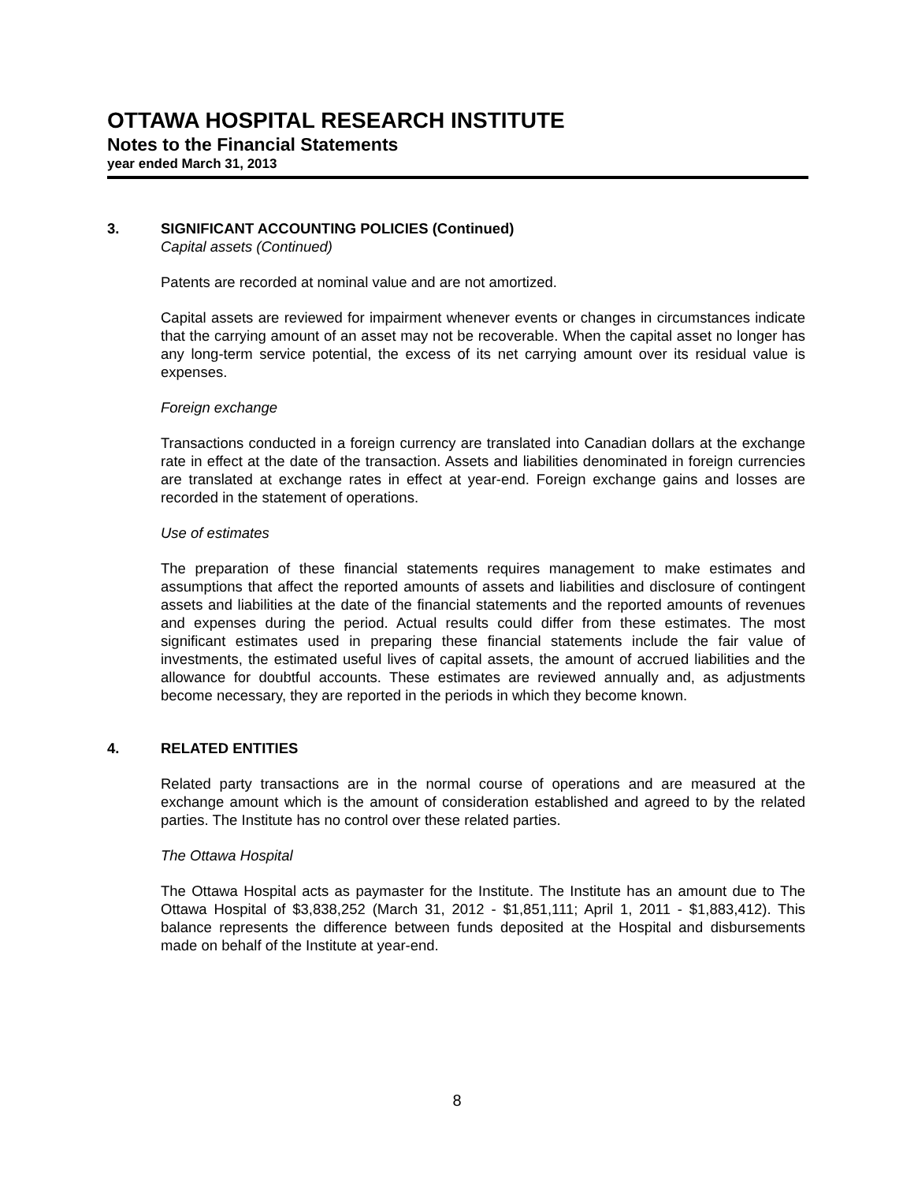OTTAWA HOSPITAL RESEARCH INSTITUTE
Notes to the Financial Statements
year ended March 31, 2013
3. SIGNIFICANT ACCOUNTING POLICIES (Continued)
Capital assets (Continued)
Patents are recorded at nominal value and are not amortized.
Capital assets are reviewed for impairment whenever events or changes in circumstances indicate that the carrying amount of an asset may not be recoverable. When the capital asset no longer has any long-term service potential, the excess of its net carrying amount over its residual value is expenses.
Foreign exchange
Transactions conducted in a foreign currency are translated into Canadian dollars at the exchange rate in effect at the date of the transaction. Assets and liabilities denominated in foreign currencies are translated at exchange rates in effect at year-end. Foreign exchange gains and losses are recorded in the statement of operations.
Use of estimates
The preparation of these financial statements requires management to make estimates and assumptions that affect the reported amounts of assets and liabilities and disclosure of contingent assets and liabilities at the date of the financial statements and the reported amounts of revenues and expenses during the period. Actual results could differ from these estimates. The most significant estimates used in preparing these financial statements include the fair value of investments, the estimated useful lives of capital assets, the amount of accrued liabilities and the allowance for doubtful accounts. These estimates are reviewed annually and, as adjustments become necessary, they are reported in the periods in which they become known.
4. RELATED ENTITIES
Related party transactions are in the normal course of operations and are measured at the exchange amount which is the amount of consideration established and agreed to by the related parties. The Institute has no control over these related parties.
The Ottawa Hospital
The Ottawa Hospital acts as paymaster for the Institute. The Institute has an amount due to The Ottawa Hospital of $3,838,252 (March 31, 2012 - $1,851,111; April 1, 2011 - $1,883,412). This balance represents the difference between funds deposited at the Hospital and disbursements made on behalf of the Institute at year-end.
8